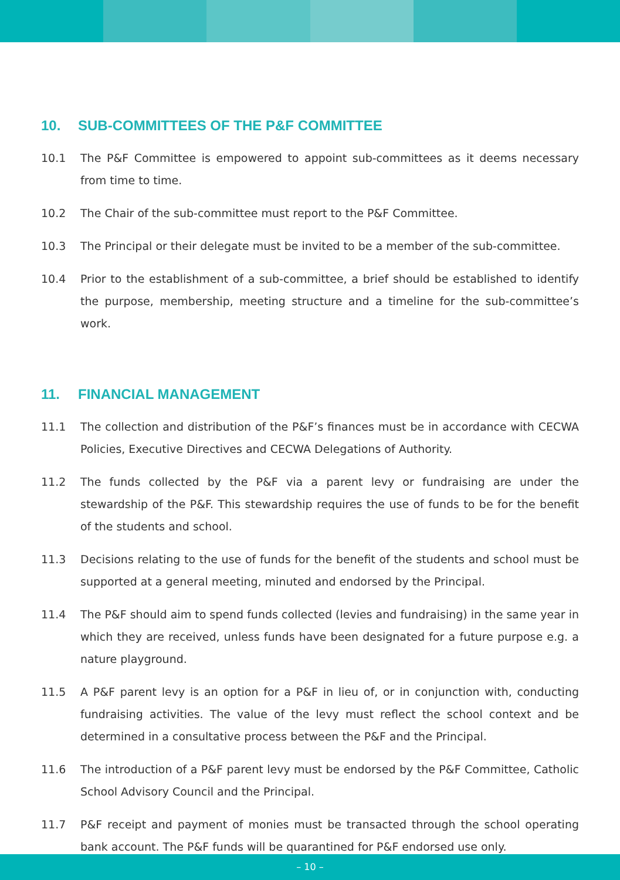10. SUB-COMMITTEES OF THE P&F COMMITTEE
10.1 The P&F Committee is empowered to appoint sub-committees as it deems necessary from time to time.
10.2 The Chair of the sub-committee must report to the P&F Committee.
10.3 The Principal or their delegate must be invited to be a member of the sub-committee.
10.4 Prior to the establishment of a sub-committee, a brief should be established to identify the purpose, membership, meeting structure and a timeline for the sub-committee’s work.
11. FINANCIAL MANAGEMENT
11.1 The collection and distribution of the P&F’s finances must be in accordance with CECWA Policies, Executive Directives and CECWA Delegations of Authority.
11.2 The funds collected by the P&F via a parent levy or fundraising are under the stewardship of the P&F. This stewardship requires the use of funds to be for the benefit of the students and school.
11.3 Decisions relating to the use of funds for the benefit of the students and school must be supported at a general meeting, minuted and endorsed by the Principal.
11.4 The P&F should aim to spend funds collected (levies and fundraising) in the same year in which they are received, unless funds have been designated for a future purpose e.g. a nature playground.
11.5 A P&F parent levy is an option for a P&F in lieu of, or in conjunction with, conducting fundraising activities. The value of the levy must reflect the school context and be determined in a consultative process between the P&F and the Principal.
11.6 The introduction of a P&F parent levy must be endorsed by the P&F Committee, Catholic School Advisory Council and the Principal.
11.7 P&F receipt and payment of monies must be transacted through the school operating bank account. The P&F funds will be quarantined for P&F endorsed use only.
– 10 –